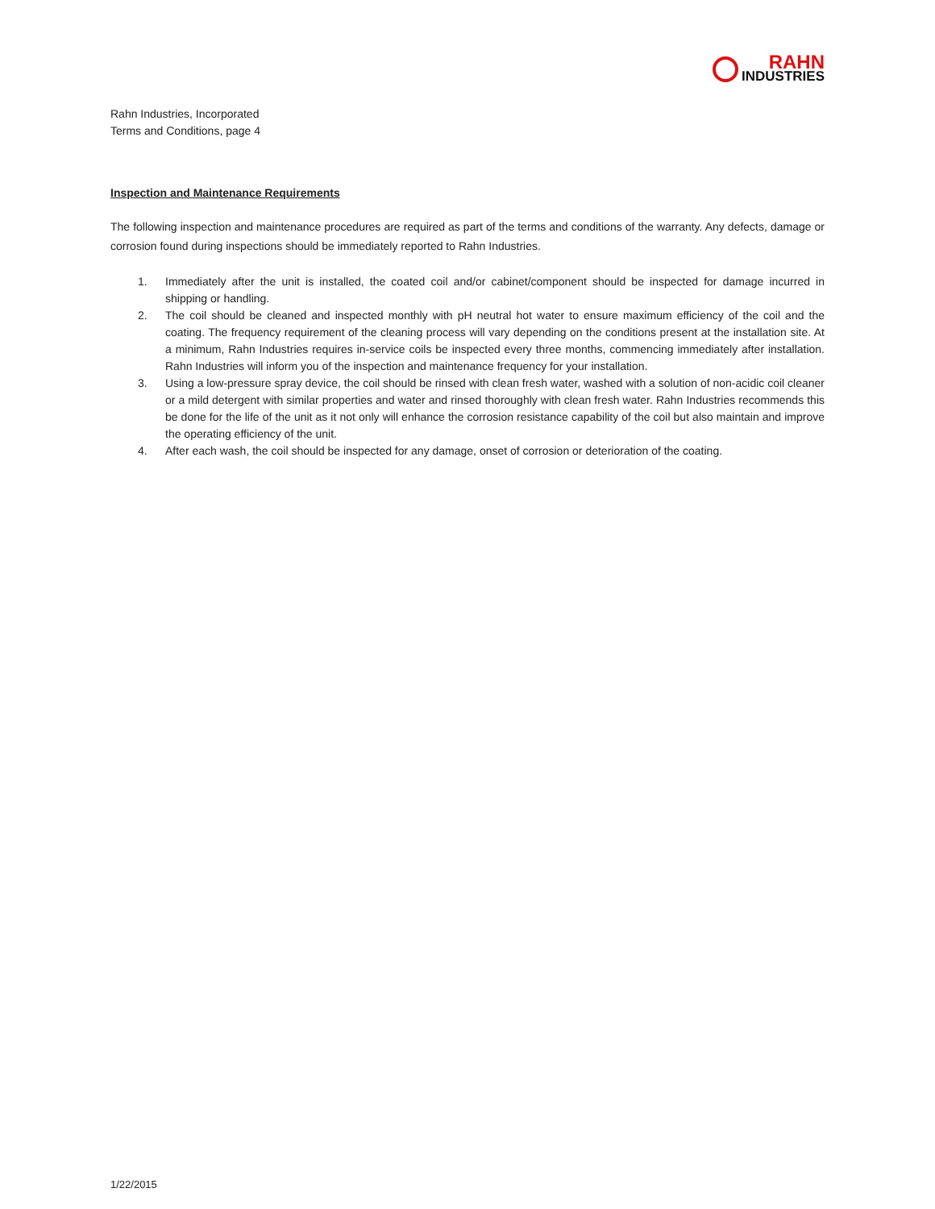RAHN
INDUSTRIES
Rahn Industries, Incorporated
Terms and Conditions, page 4
Inspection and Maintenance Requirements
The following inspection and maintenance procedures are required as part of the terms and conditions of the warranty. Any defects, damage or corrosion found during inspections should be immediately reported to Rahn Industries.
1. Immediately after the unit is installed, the coated coil and/or cabinet/component should be inspected for damage incurred in shipping or handling.
2. The coil should be cleaned and inspected monthly with pH neutral hot water to ensure maximum efficiency of the coil and the coating. The frequency requirement of the cleaning process will vary depending on the conditions present at the installation site. At a minimum, Rahn Industries requires in-service coils be inspected every three months, commencing immediately after installation. Rahn Industries will inform you of the inspection and maintenance frequency for your installation.
3. Using a low-pressure spray device, the coil should be rinsed with clean fresh water, washed with a solution of non-acidic coil cleaner or a mild detergent with similar properties and water and rinsed thoroughly with clean fresh water. Rahn Industries recommends this be done for the life of the unit as it not only will enhance the corrosion resistance capability of the coil but also maintain and improve the operating efficiency of the unit.
4. After each wash, the coil should be inspected for any damage, onset of corrosion or deterioration of the coating.
1/22/2015